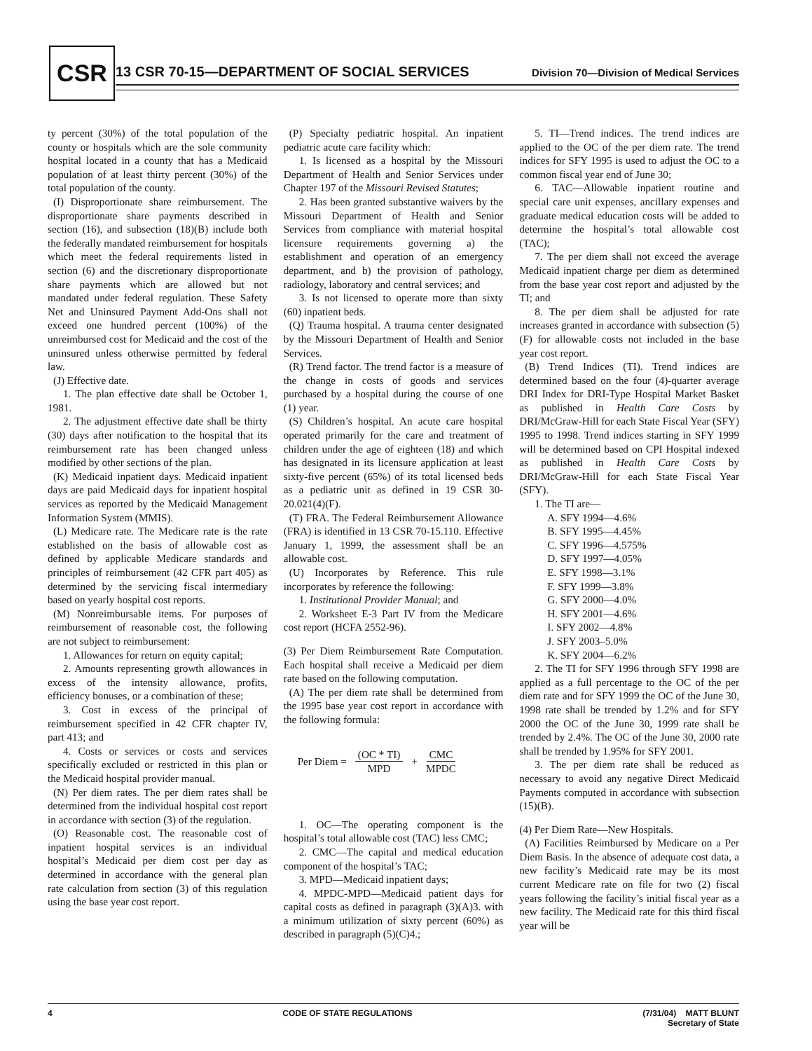CSR
13 CSR 70-15—DEPARTMENT OF SOCIAL SERVICES
Division 70—Division of Medical Services
ty percent (30%) of the total population of the county or hospitals which are the sole community hospital located in a county that has a Medicaid population of at least thirty percent (30%) of the total population of the county.
(I) Disproportionate share reimbursement. The disproportionate share payments described in section (16), and subsection (18)(B) include both the federally mandated reimbursement for hospitals which meet the federal requirements listed in section (6) and the discretionary disproportionate share payments which are allowed but not mandated under federal regulation. These Safety Net and Uninsured Payment Add-Ons shall not exceed one hundred percent (100%) of the unreimbursed cost for Medicaid and the cost of the uninsured unless otherwise permitted by federal law.
(J) Effective date.
1. The plan effective date shall be October 1, 1981.
2. The adjustment effective date shall be thirty (30) days after notification to the hospital that its reimbursement rate has been changed unless modified by other sections of the plan.
(K) Medicaid inpatient days. Medicaid inpatient days are paid Medicaid days for inpatient hospital services as reported by the Medicaid Management Information System (MMIS).
(L) Medicare rate. The Medicare rate is the rate established on the basis of allowable cost as defined by applicable Medicare standards and principles of reimbursement (42 CFR part 405) as determined by the servicing fiscal intermediary based on yearly hospital cost reports.
(M) Nonreimbursable items. For purposes of reimbursement of reasonable cost, the following are not subject to reimbursement:
1. Allowances for return on equity capital;
2. Amounts representing growth allowances in excess of the intensity allowance, profits, efficiency bonuses, or a combination of these;
3. Cost in excess of the principal of reimbursement specified in 42 CFR chapter IV, part 413; and
4. Costs or services or costs and services specifically excluded or restricted in this plan or the Medicaid hospital provider manual.
(N) Per diem rates. The per diem rates shall be determined from the individual hospital cost report in accordance with section (3) of the regulation.
(O) Reasonable cost. The reasonable cost of inpatient hospital services is an individual hospital’s Medicaid per diem cost per day as determined in accordance with the general plan rate calculation from section (3) of this regulation using the base year cost report.
(P) Specialty pediatric hospital. An inpatient pediatric acute care facility which:
1. Is licensed as a hospital by the Missouri Department of Health and Senior Services under Chapter 197 of the Missouri Revised Statutes;
2. Has been granted substantive waivers by the Missouri Department of Health and Senior Services from compliance with material hospital licensure requirements governing a) the establishment and operation of an emergency department, and b) the provision of pathology, radiology, laboratory and central services; and
3. Is not licensed to operate more than sixty (60) inpatient beds.
(Q) Trauma hospital. A trauma center designated by the Missouri Department of Health and Senior Services.
(R) Trend factor. The trend factor is a measure of the change in costs of goods and services purchased by a hospital during the course of one (1) year.
(S) Children’s hospital. An acute care hospital operated primarily for the care and treatment of children under the age of eighteen (18) and which has designated in its licensure application at least sixty-five percent (65%) of its total licensed beds as a pediatric unit as defined in 19 CSR 30-20.021(4)(F).
(T) FRA. The Federal Reimbursement Allowance (FRA) is identified in 13 CSR 70-15.110. Effective January 1, 1999, the assessment shall be an allowable cost.
(U) Incorporates by Reference. This rule incorporates by reference the following:
1. Institutional Provider Manual; and
2. Worksheet E-3 Part IV from the Medicare cost report (HCFA 2552-96).
(3) Per Diem Reimbursement Rate Computation. Each hospital shall receive a Medicaid per diem rate based on the following computation.
(A) The per diem rate shall be determined from the 1995 base year cost report in accordance with the following formula:
Per Diem = (OC * TI) MPD + CMC MPDC
1. OC—The operating component is the hospital’s total allowable cost (TAC) less CMC;
2. CMC—The capital and medical education component of the hospital’s TAC;
3. MPD—Medicaid inpatient days;
4. MPDC-MPD—Medicaid patient days for capital costs as defined in paragraph (3)(A)3. with a minimum utilization of sixty percent (60%) as described in paragraph (5)(C)4.;
5. TI—Trend indices. The trend indices are applied to the OC of the per diem rate. The trend indices for SFY 1995 is used to adjust the OC to a common fiscal year end of June 30;
6. TAC—Allowable inpatient routine and special care unit expenses, ancillary expenses and graduate medical education costs will be added to determine the hospital’s total allowable cost (TAC);
7. The per diem shall not exceed the average Medicaid inpatient charge per diem as determined from the base year cost report and adjusted by the TI; and
8. The per diem shall be adjusted for rate increases granted in accordance with subsection (5)(F) for allowable costs not included in the base year cost report.
(B) Trend Indices (TI). Trend indices are determined based on the four (4)-quarter average DRI Index for DRI-Type Hospital Market Basket as published in Health Care Costs by DRI/McGraw-Hill for each State Fiscal Year (SFY) 1995 to 1998. Trend indices starting in SFY 1999 will be determined based on CPI Hospital indexed as published in Health Care Costs by DRI/McGraw-Hill for each State Fiscal Year (SFY).
1. The TI are—
A. SFY 1994—4.6%
B. SFY 1995—4.45%
C. SFY 1996—4.575%
D. SFY 1997—4.05%
E. SFY 1998—3.1%
F. SFY 1999—3.8%
G. SFY 2000—4.0%
H. SFY 2001—4.6%
I. SFY 2002—4.8%
J. SFY 2003–5.0%
K. SFY 2004—6.2%
2. The TI for SFY 1996 through SFY 1998 are applied as a full percentage to the OC of the per diem rate and for SFY 1999 the OC of the June 30, 1998 rate shall be trended by 1.2% and for SFY 2000 the OC of the June 30, 1999 rate shall be trended by 2.4%. The OC of the June 30, 2000 rate shall be trended by 1.95% for SFY 2001.
3. The per diem rate shall be reduced as necessary to avoid any negative Direct Medicaid Payments computed in accordance with subsection (15)(B).
(4) Per Diem Rate—New Hospitals.
(A) Facilities Reimbursed by Medicare on a Per Diem Basis. In the absence of adequate cost data, a new facility’s Medicaid rate may be its most current Medicare rate on file for two (2) fiscal years following the facility’s initial fiscal year as a new facility. The Medicaid rate for this third fiscal year will be
4 CODE OF STATE REGULATIONS (7/31/04) MATT BLUNT
Secretary of State